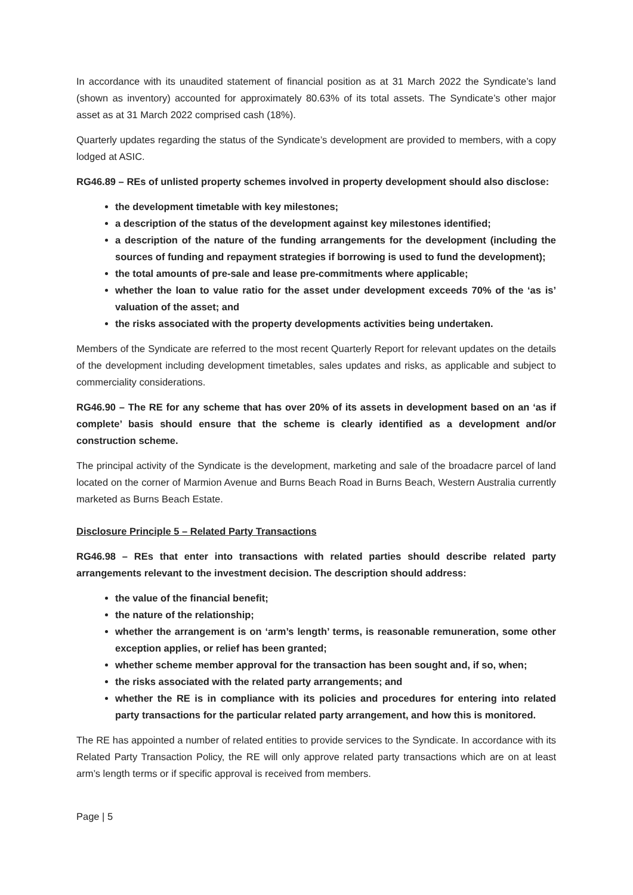In accordance with its unaudited statement of financial position as at 31 March 2022 the Syndicate’s land (shown as inventory) accounted for approximately 80.63% of its total assets. The Syndicate’s other major asset as at 31 March 2022 comprised cash (18%).
Quarterly updates regarding the status of the Syndicate’s development are provided to members, with a copy lodged at ASIC.
RG46.89 – REs of unlisted property schemes involved in property development should also disclose:
the development timetable with key milestones;
a description of the status of the development against key milestones identified;
a description of the nature of the funding arrangements for the development (including the sources of funding and repayment strategies if borrowing is used to fund the development);
the total amounts of pre-sale and lease pre-commitments where applicable;
whether the loan to value ratio for the asset under development exceeds 70% of the ‘as is’ valuation of the asset; and
the risks associated with the property developments activities being undertaken.
Members of the Syndicate are referred to the most recent Quarterly Report for relevant updates on the details of the development including development timetables, sales updates and risks, as applicable and subject to commerciality considerations.
RG46.90 – The RE for any scheme that has over 20% of its assets in development based on an ‘as if complete’ basis should ensure that the scheme is clearly identified as a development and/or construction scheme.
The principal activity of the Syndicate is the development, marketing and sale of the broadacre parcel of land located on the corner of Marmion Avenue and Burns Beach Road in Burns Beach, Western Australia currently marketed as Burns Beach Estate.
Disclosure Principle 5 – Related Party Transactions
RG46.98 – REs that enter into transactions with related parties should describe related party arrangements relevant to the investment decision. The description should address:
the value of the financial benefit;
the nature of the relationship;
whether the arrangement is on ‘arm’s length’ terms, is reasonable remuneration, some other exception applies, or relief has been granted;
whether scheme member approval for the transaction has been sought and, if so, when;
the risks associated with the related party arrangements; and
whether the RE is in compliance with its policies and procedures for entering into related party transactions for the particular related party arrangement, and how this is monitored.
The RE has appointed a number of related entities to provide services to the Syndicate. In accordance with its Related Party Transaction Policy, the RE will only approve related party transactions which are on at least arm’s length terms or if specific approval is received from members.
Page | 5